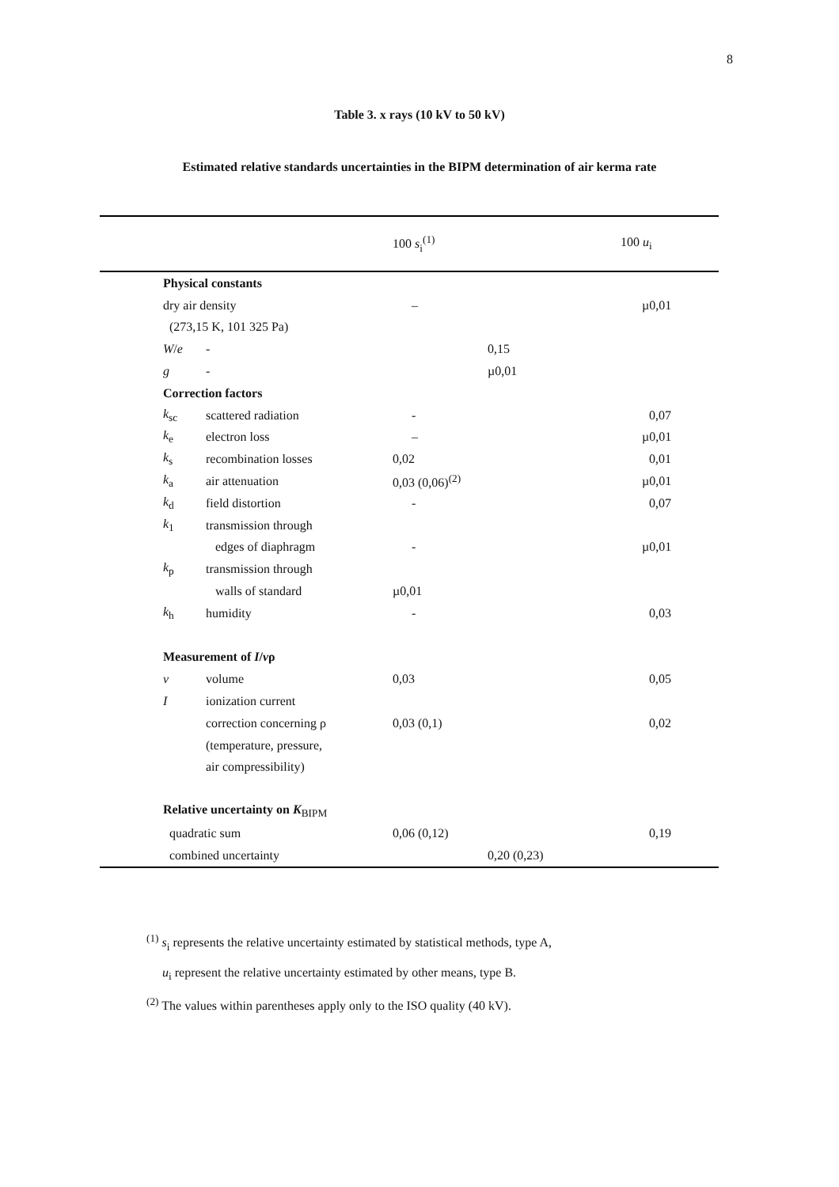8
Table 3. x rays (10 kV to 50 kV)
Estimated relative standards uncertainties in the BIPM determination of air kerma rate
| | | | 100 s<sub>i</sub><sup>(1)</sup> | | 100 u<sub>i</sub> |
| --- | --- | --- | --- | --- | --- |
| | Physical constants | | | | |
| | dry air density | | – | | µ0,01 |
| | (273,15 K, 101 325 Pa) | | | | |
| | W / e | - | | 0,15 | |
| | g | - | | µ0,01 | |
| | Correction factors | | | | |
| | k<sub>sc</sub> | scattered radiation | - | | 0,07 |
| | k<sub>e</sub> | electron loss | – | | µ0,01 |
| | k<sub>s</sub> | recombination losses | 0,02 | | 0,01 |
| | k<sub>a</sub> | air attenuation | 0,03 (0,06)<sup>(2)</sup> | | µ0,01 |
| | k<sub>d</sub> | field distortion | - | | 0,07 |
| | k<sub>1</sub> | transmission through | | | |
| | | edges of diaphragm | - | | µ0,01 |
| | k<sub>p</sub> | transmission through | | | |
| | | walls of standard | µ0,01 | | |
| | k<sub>h</sub> | humidity | - | | 0,03 |
| | Measurement of I / v ρ | | | | |
| | v | volume | 0,03 | | 0,05 |
| | I | ionization current | | | |
| | | correction concerning ρ | 0,03 (0,1) | | 0,02 |
| | | (temperature, pressure, | | | |
| | | air compressibility) | | | |
| | Relative uncertainty on K<sub>BIPM</sub> | | | | |
| | quadratic sum | | 0,06 (0,12) | | 0,19 |
| | combined uncertainty | | | 0,20 (0,23) | |
<sup>(1)</sup> s<sub>i</sub> represents the relative uncertainty estimated by statistical methods, type A,
u<sub>i</sub> represent the relative uncertainty estimated by other means, type B.
<sup>(2)</sup> The values within parentheses apply only to the ISO quality (40 kV).